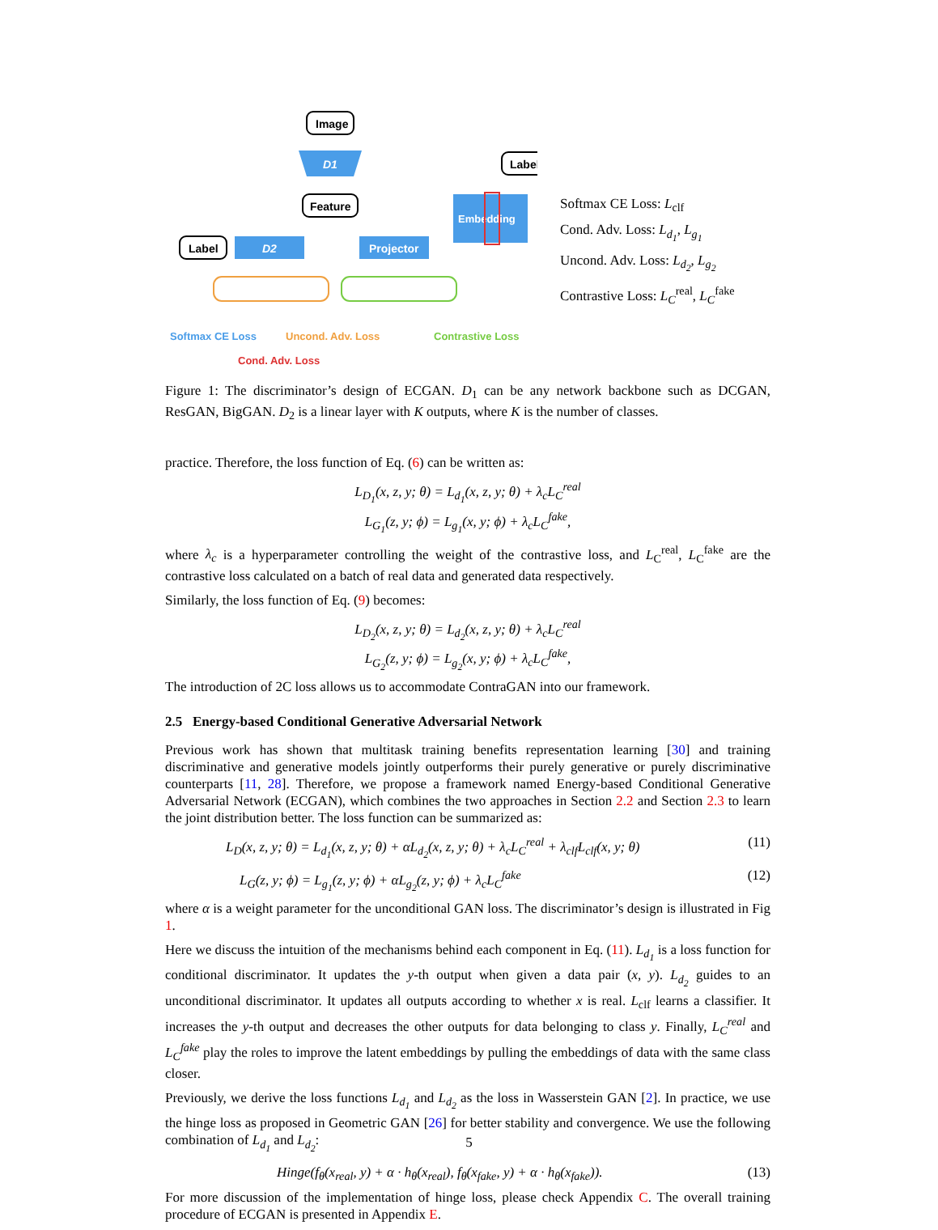Image
D1
Feature
Label
D2
Projector
Label
Embedding
Softmax CE Loss
Uncond. Adv. Loss
Contrastive Loss
Cond. Adv. Loss
Softmax CE Loss: L<sub>clf</sub>
Cond. Adv. Loss: L<sub>d<sub>1</sub></sub>, L<sub>g<sub>1</sub></sub>
Uncond. Adv. Loss: L<sub>d<sub>2</sub></sub>, L<sub>g<sub>2</sub></sub>
Contrastive Loss: L<sub>C</sub><sup>real</sup>, L<sub>C</sub><sup>fake</sup>
Figure 1: The discriminator’s design of ECGAN. D<sub>1</sub> can be any network backbone such as DCGAN, ResGAN, BigGAN. D<sub>2</sub> is a linear layer with K outputs, where K is the number of classes.
practice. Therefore, the loss function of Eq. (6) can be written as:
L<sub>D<sub>1</sub></sub>(x, z, y; θ) = L<sub>d<sub>1</sub></sub>(x, z, y; θ) + λ<sub>c</sub>L<sub>C</sub><sup>real</sup>
L<sub>G<sub>1</sub></sub>(z, y; ϕ) = L<sub>g<sub>1</sub></sub>(x, y; ϕ) + λ<sub>c</sub>L<sub>C</sub><sup>fake</sup>,
where λ<sub>c</sub> is a hyperparameter controlling the weight of the contrastive loss, and L<sub>C</sub><sup>real</sup>, L<sub>C</sub><sup>fake</sup> are the contrastive loss calculated on a batch of real data and generated data respectively.
Similarly, the loss function of Eq. (9) becomes:
L<sub>D<sub>2</sub></sub>(x, z, y; θ) = L<sub>d<sub>2</sub></sub>(x, z, y; θ) + λ<sub>c</sub>L<sub>C</sub><sup>real</sup>
L<sub>G<sub>2</sub></sub>(z, y; ϕ) = L<sub>g<sub>2</sub></sub>(x, y; ϕ) + λ<sub>c</sub>L<sub>C</sub><sup>fake</sup>,
The introduction of 2C loss allows us to accommodate ContraGAN into our framework.
2.5 Energy-based Conditional Generative Adversarial Network
Previous work has shown that multitask training benefits representation learning [30] and training discriminative and generative models jointly outperforms their purely generative or purely discriminative counterparts [11, 28]. Therefore, we propose a framework named Energy-based Conditional Generative Adversarial Network (ECGAN), which combines the two approaches in Section 2.2 and Section 2.3 to learn the joint distribution better. The loss function can be summarized as:
L<sub>D</sub>(x, z, y; θ) = L<sub>d<sub>1</sub></sub>(x, z, y; θ) + αL<sub>d<sub>2</sub></sub>(x, z, y; θ) + λ<sub>c</sub>L<sub>C</sub><sup>real</sup> + λ<sub>clf</sub>L<sub>clf</sub>(x, y; θ) (11)
L<sub>G</sub>(z, y; ϕ) = L<sub>g<sub>1</sub></sub>(z, y; ϕ) + αL<sub>g<sub>2</sub></sub>(z, y; ϕ) + λ<sub>c</sub>L<sub>C</sub><sup>fake</sup> (12)
where α is a weight parameter for the unconditional GAN loss. The discriminator’s design is illustrated in Fig 1.
Here we discuss the intuition of the mechanisms behind each component in Eq. (11). L<sub>d<sub>1</sub></sub> is a loss function for conditional discriminator. It updates the y-th output when given a data pair (x, y). L<sub>d<sub>2</sub></sub> guides to an unconditional discriminator. It updates all outputs according to whether x is real. L<sub>clf</sub> learns a classifier. It increases the y-th output and decreases the other outputs for data belonging to class y. Finally, L<sub>C</sub><sup>real</sup> and L<sub>C</sub><sup>fake</sup> play the roles to improve the latent embeddings by pulling the embeddings of data with the same class closer.
Previously, we derive the loss functions L<sub>d<sub>1</sub></sub> and L<sub>d<sub>2</sub></sub> as the loss in Wasserstein GAN [2]. In practice, we use the hinge loss as proposed in Geometric GAN [26] for better stability and convergence. We use the following combination of L<sub>d<sub>1</sub></sub> and L<sub>d<sub>2</sub></sub>:
Hinge(f<sub>θ</sub>(x<sub>real</sub>, y) + α · h<sub>θ</sub>(x<sub>real</sub>), f<sub>θ</sub>(x<sub>fake</sub>, y) + α · h<sub>θ</sub>(x<sub>fake</sub>)). (13)
For more discussion of the implementation of hinge loss, please check Appendix C. The overall training procedure of ECGAN is presented in Appendix E.
5